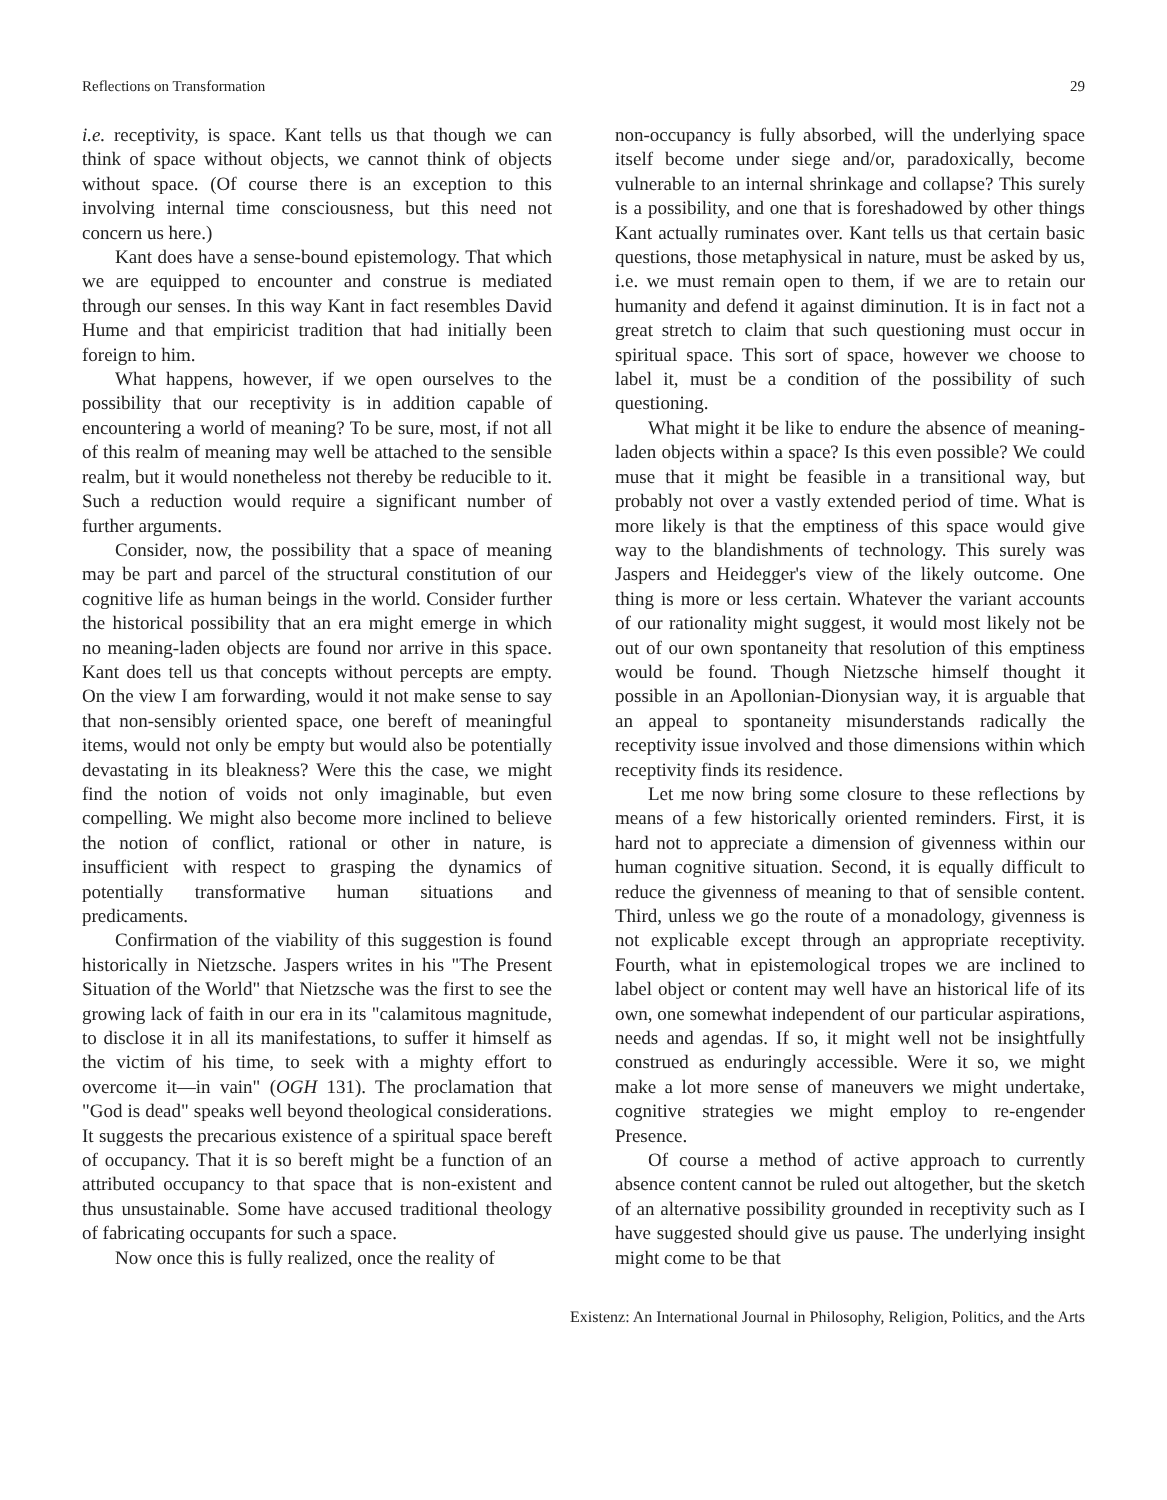Reflections on Transformation 29
i.e. receptivity, is space. Kant tells us that though we can think of space without objects, we cannot think of objects without space. (Of course there is an exception to this involving internal time consciousness, but this need not concern us here.)
Kant does have a sense-bound epistemology. That which we are equipped to encounter and construe is mediated through our senses. In this way Kant in fact resembles David Hume and that empiricist tradition that had initially been foreign to him.
What happens, however, if we open ourselves to the possibility that our receptivity is in addition capable of encountering a world of meaning? To be sure, most, if not all of this realm of meaning may well be attached to the sensible realm, but it would nonetheless not thereby be reducible to it. Such a reduction would require a significant number of further arguments.
Consider, now, the possibility that a space of meaning may be part and parcel of the structural constitution of our cognitive life as human beings in the world. Consider further the historical possibility that an era might emerge in which no meaning-laden objects are found nor arrive in this space. Kant does tell us that concepts without percepts are empty. On the view I am forwarding, would it not make sense to say that non-sensibly oriented space, one bereft of meaningful items, would not only be empty but would also be potentially devastating in its bleakness? Were this the case, we might find the notion of voids not only imaginable, but even compelling. We might also become more inclined to believe the notion of conflict, rational or other in nature, is insufficient with respect to grasping the dynamics of potentially transformative human situations and predicaments.
Confirmation of the viability of this suggestion is found historically in Nietzsche. Jaspers writes in his "The Present Situation of the World" that Nietzsche was the first to see the growing lack of faith in our era in its "calamitous magnitude, to disclose it in all its manifestations, to suffer it himself as the victim of his time, to seek with a mighty effort to overcome it—in vain" (OGH 131). The proclamation that "God is dead" speaks well beyond theological considerations. It suggests the precarious existence of a spiritual space bereft of occupancy. That it is so bereft might be a function of an attributed occupancy to that space that is non-existent and thus unsustainable. Some have accused traditional theology of fabricating occupants for such a space.
Now once this is fully realized, once the reality of
non-occupancy is fully absorbed, will the underlying space itself become under siege and/or, paradoxically, become vulnerable to an internal shrinkage and collapse? This surely is a possibility, and one that is foreshadowed by other things Kant actually ruminates over. Kant tells us that certain basic questions, those metaphysical in nature, must be asked by us, i.e. we must remain open to them, if we are to retain our humanity and defend it against diminution. It is in fact not a great stretch to claim that such questioning must occur in spiritual space. This sort of space, however we choose to label it, must be a condition of the possibility of such questioning.
What might it be like to endure the absence of meaning-laden objects within a space? Is this even possible? We could muse that it might be feasible in a transitional way, but probably not over a vastly extended period of time. What is more likely is that the emptiness of this space would give way to the blandishments of technology. This surely was Jaspers and Heidegger's view of the likely outcome. One thing is more or less certain. Whatever the variant accounts of our rationality might suggest, it would most likely not be out of our own spontaneity that resolution of this emptiness would be found. Though Nietzsche himself thought it possible in an Apollonian-Dionysian way, it is arguable that an appeal to spontaneity misunderstands radically the receptivity issue involved and those dimensions within which receptivity finds its residence.
Let me now bring some closure to these reflections by means of a few historically oriented reminders. First, it is hard not to appreciate a dimension of givenness within our human cognitive situation. Second, it is equally difficult to reduce the givenness of meaning to that of sensible content. Third, unless we go the route of a monadology, givenness is not explicable except through an appropriate receptivity. Fourth, what in epistemological tropes we are inclined to label object or content may well have an historical life of its own, one somewhat independent of our particular aspirations, needs and agendas. If so, it might well not be insightfully construed as enduringly accessible. Were it so, we might make a lot more sense of maneuvers we might undertake, cognitive strategies we might employ to re-engender Presence.
Of course a method of active approach to currently absence content cannot be ruled out altogether, but the sketch of an alternative possibility grounded in receptivity such as I have suggested should give us pause. The underlying insight might come to be that
Existenz: An International Journal in Philosophy, Religion, Politics, and the Arts